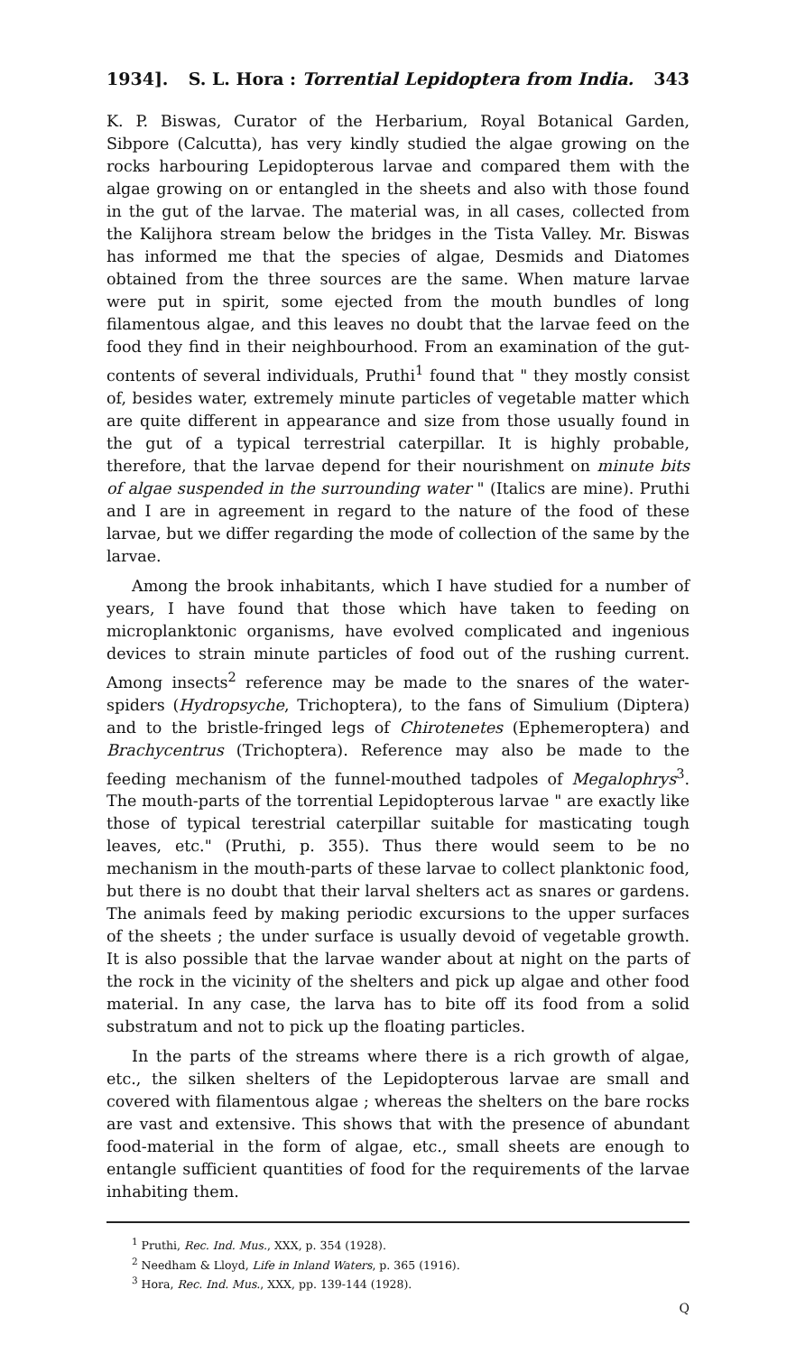1934]. S. L. Hora : Torrential Lepidoptera from India. 343
K. P. Biswas, Curator of the Herbarium, Royal Botanical Garden, Sibpore (Calcutta), has very kindly studied the algae growing on the rocks harbouring Lepidopterous larvae and compared them with the algae growing on or entangled in the sheets and also with those found in the gut of the larvae. The material was, in all cases, collected from the Kalijhora stream below the bridges in the Tista Valley. Mr. Biswas has informed me that the species of algae, Desmids and Diatomes obtained from the three sources are the same. When mature larvae were put in spirit, some ejected from the mouth bundles of long filamentous algae, and this leaves no doubt that the larvae feed on the food they find in their neighbourhood. From an examination of the gut-contents of several individuals, Pruthi<sup>1</sup> found that " they mostly consist of, besides water, extremely minute particles of vegetable matter which are quite different in appearance and size from those usually found in the gut of a typical terrestrial caterpillar. It is highly probable, therefore, that the larvae depend for their nourishment on minute bits of algae suspended in the surrounding water " (Italics are mine). Pruthi and I are in agreement in regard to the nature of the food of these larvae, but we differ regarding the mode of collection of the same by the larvae.
Among the brook inhabitants, which I have studied for a number of years, I have found that those which have taken to feeding on microplanktonic organisms, have evolved complicated and ingenious devices to strain minute particles of food out of the rushing current. Among insects<sup>2</sup> reference may be made to the snares of the water-spiders (Hydropsyche, Trichoptera), to the fans of Simulium (Diptera) and to the bristle-fringed legs of Chirotenetes (Ephemeroptera) and Brachycentrus (Trichoptera). Reference may also be made to the feeding mechanism of the funnel-mouthed tadpoles of Megalophrys<sup>3</sup>. The mouth-parts of the torrential Lepidopterous larvae " are exactly like those of typical terestrial caterpillar suitable for masticating tough leaves, etc." (Pruthi, p. 355). Thus there would seem to be no mechanism in the mouth-parts of these larvae to collect planktonic food, but there is no doubt that their larval shelters act as snares or gardens. The animals feed by making periodic excursions to the upper surfaces of the sheets ; the under surface is usually devoid of vegetable growth. It is also possible that the larvae wander about at night on the parts of the rock in the vicinity of the shelters and pick up algae and other food material. In any case, the larva has to bite off its food from a solid substratum and not to pick up the floating particles.
In the parts of the streams where there is a rich growth of algae, etc., the silken shelters of the Lepidopterous larvae are small and covered with filamentous algae ; whereas the shelters on the bare rocks are vast and extensive. This shows that with the presence of abundant food-material in the form of algae, etc., small sheets are enough to entangle sufficient quantities of food for the requirements of the larvae inhabiting them.
<sup>1</sup> Pruthi, Rec. Ind. Mus., XXX, p. 354 (1928).
<sup>2</sup> Needham & Lloyd, Life in Inland Waters, p. 365 (1916).
<sup>3</sup> Hora, Rec. Ind. Mus., XXX, pp. 139-144 (1928).
Q